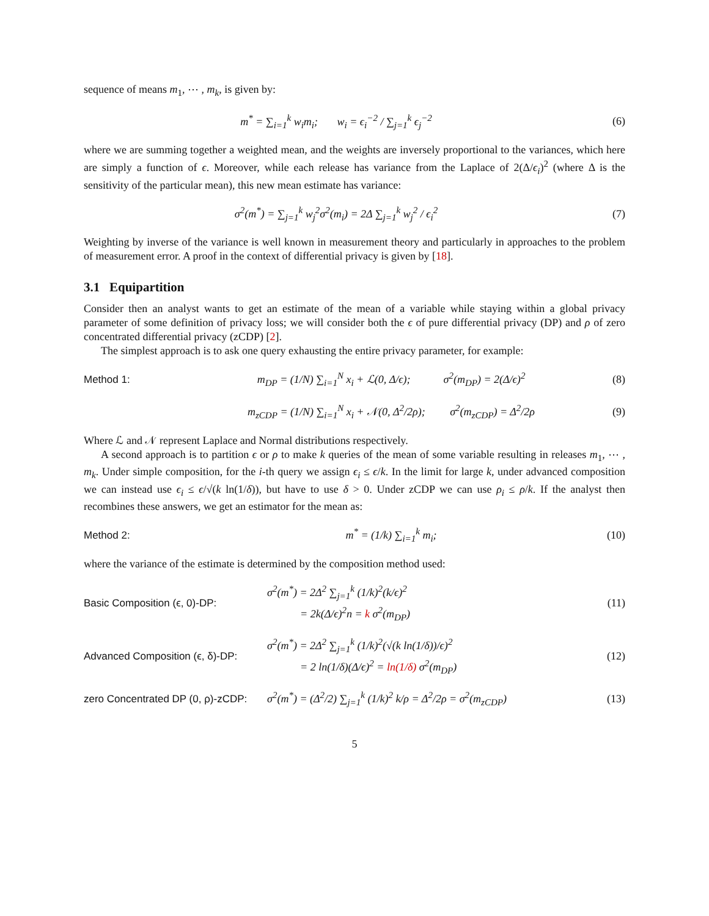sequence of means m<sub>1</sub>, ⋯ , m<sub>k</sub>, is given by:
m<sup>*</sup> = ∑<sub>i=1</sub><sup>k</sup> w<sub>i</sub>m<sub>i</sub>; w<sub>i</sub> = ϵ<sub>i</sub><sup>−2</sup> / ∑<sub>j=1</sub><sup>k</sup> ϵ<sub>j</sub><sup>−2</sup> (6)
where we are summing together a weighted mean, and the weights are inversely proportional to the variances, which here are simply a function of ϵ. Moreover, while each release has variance from the Laplace of 2(Δ/ϵ<sub>i</sub>)<sup>2</sup> (where Δ is the sensitivity of the particular mean), this new mean estimate has variance:
σ<sup>2</sup>(m<sup>*</sup>) = ∑<sub>j=1</sub><sup>k</sup> w<sub>j</sub><sup>2</sup>σ<sup>2</sup>(m<sub>i</sub>) = 2Δ ∑<sub>j=1</sub><sup>k</sup> w<sub>j</sub><sup>2</sup> / ϵ<sub>i</sub><sup>2</sup> (7)
Weighting by inverse of the variance is well known in measurement theory and particularly in approaches to the problem of measurement error. A proof in the context of differential privacy is given by [18].
3.1 Equipartition
Consider then an analyst wants to get an estimate of the mean of a variable while staying within a global privacy parameter of some definition of privacy loss; we will consider both the ϵ of pure differential privacy (DP) and ρ of zero concentrated differential privacy (zCDP) [2].
The simplest approach is to ask one query exhausting the entire privacy parameter, for example:
Method 1: m<sub>DP</sub> = (1/N) ∑<sub>i=1</sub><sup>N</sup> x<sub>i</sub> + ℒ(0, Δ/ϵ); σ<sup>2</sup>(m<sub>DP</sub>) = 2(Δ/ϵ)<sup>2</sup> (8)
m<sub>zCDP</sub> = (1/N) ∑<sub>i=1</sub><sup>N</sup> x<sub>i</sub> + 𝒩(0, Δ<sup>2</sup>/2ρ); σ<sup>2</sup>(m<sub>zCDP</sub>) = Δ<sup>2</sup>/2ρ (9)
Where ℒ and 𝒩 represent Laplace and Normal distributions respectively.
A second approach is to partition ϵ or ρ to make k queries of the mean of some variable resulting in releases m<sub>1</sub>, ⋯ , m<sub>k</sub>. Under simple composition, for the i-th query we assign ϵ<sub>i</sub> ≤ ϵ/k. In the limit for large k, under advanced composition we can instead use ϵ<sub>i</sub> ≤ ϵ/√(k ln(1/δ)), but have to use δ > 0. Under zCDP we can use ρ<sub>i</sub> ≤ ρ/k. If the analyst then recombines these answers, we get an estimator for the mean as:
Method 2: m<sup>*</sup> = (1/k) ∑<sub>i=1</sub><sup>k</sup> m<sub>i</sub>; (10)
where the variance of the estimate is determined by the composition method used:
Basic Composition (ϵ, 0)-DP: σ<sup>2</sup>(m<sup>*</sup>) = 2Δ<sup>2</sup> ∑<sub>j=1</sub><sup>k</sup> (1/k)<sup>2</sup>(k/ϵ)<sup>2</sup>
= 2k(Δ/ϵ)<sup>2</sup>n = k σ<sup>2</sup>(m<sub>DP</sub>) (11)
Advanced Composition (ϵ, δ)-DP: σ<sup>2</sup>(m<sup>*</sup>) = 2Δ<sup>2</sup> ∑<sub>j=1</sub><sup>k</sup> (1/k)<sup>2</sup>(√(k ln(1/δ))/ϵ)<sup>2</sup>
= 2 ln(1/δ)(Δ/ϵ)<sup>2</sup> = ln(1/δ) σ<sup>2</sup>(m<sub>DP</sub>) (12)
zero Concentrated DP (0, ρ)-zCDP: σ<sup>2</sup>(m<sup>*</sup>) = (Δ<sup>2</sup>/2) ∑<sub>j=1</sub><sup>k</sup> (1/k)<sup>2</sup> k/ρ = Δ<sup>2</sup>/2ρ = σ<sup>2</sup>(m<sub>zCDP</sub>) (13)
5